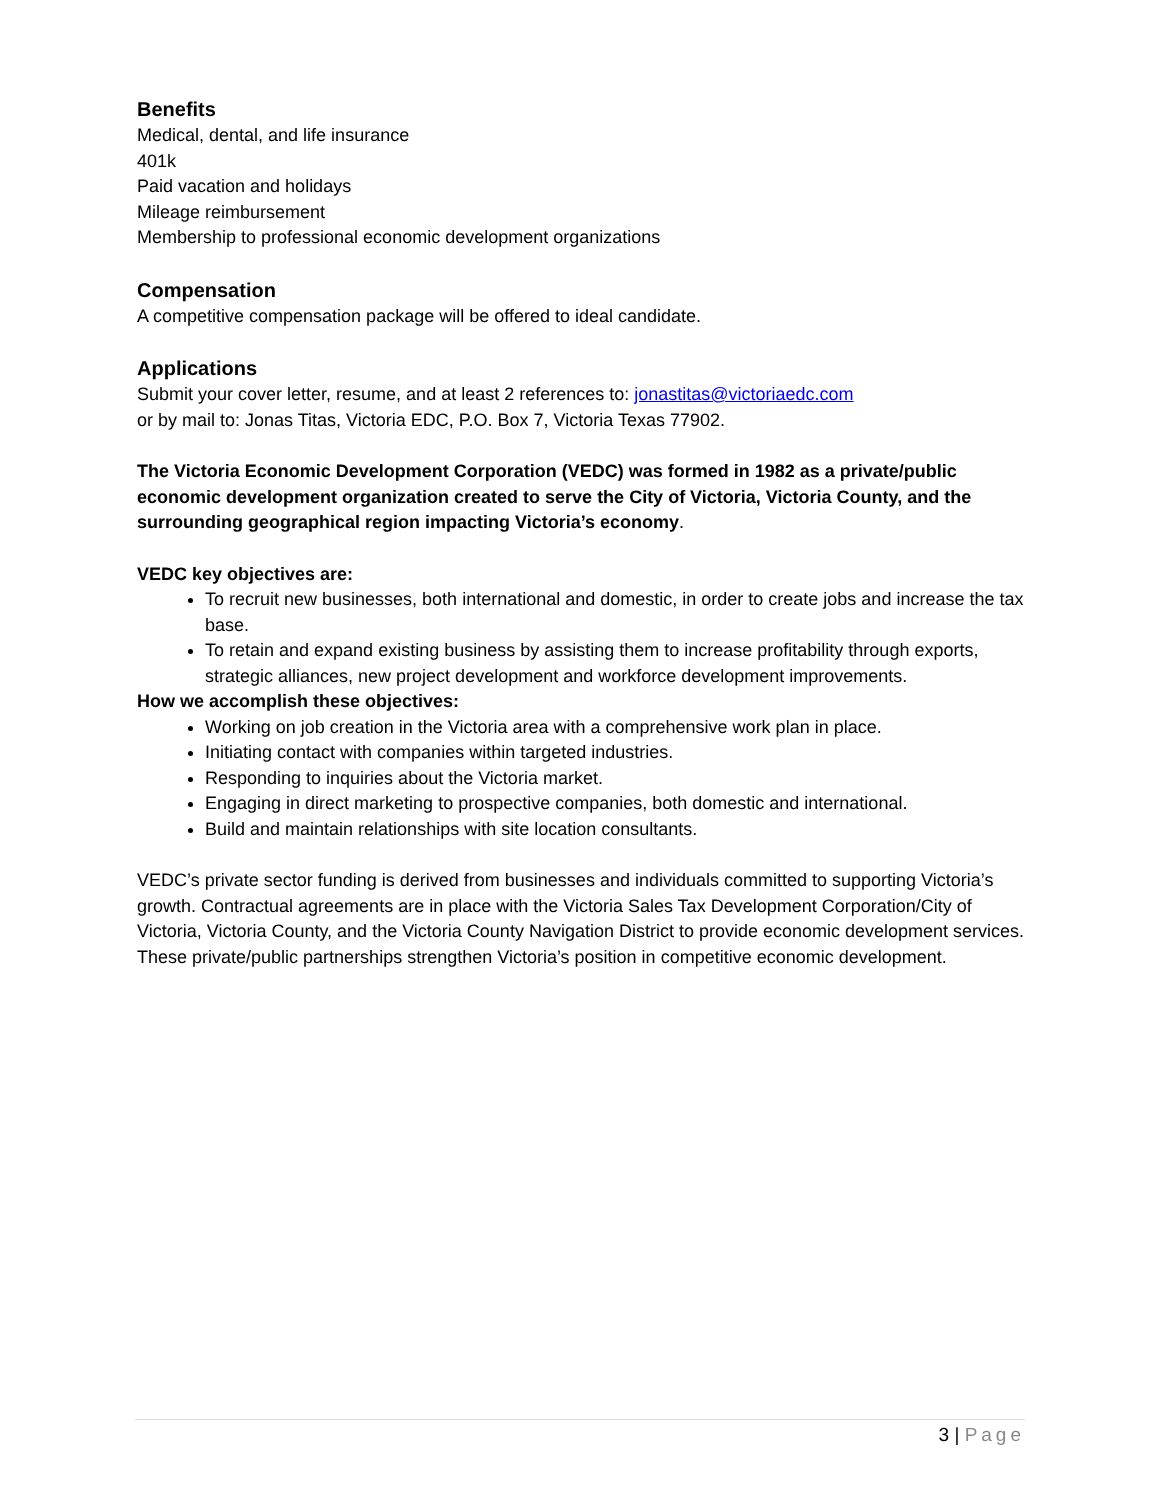Benefits
Medical, dental, and life insurance
401k
Paid vacation and holidays
Mileage reimbursement
Membership to professional economic development organizations
Compensation
A competitive compensation package will be offered to ideal candidate.
Applications
Submit your cover letter, resume, and at least 2 references to: jonastitas@victoriaedc.com
or by mail to: Jonas Titas, Victoria EDC, P.O. Box 7, Victoria Texas 77902.
The Victoria Economic Development Corporation (VEDC) was formed in 1982 as a private/public economic development organization created to serve the City of Victoria, Victoria County, and the surrounding geographical region impacting Victoria’s economy.
VEDC key objectives are:
To recruit new businesses, both international and domestic, in order to create jobs and increase the tax base.
To retain and expand existing business by assisting them to increase profitability through exports, strategic alliances, new project development and workforce development improvements.
How we accomplish these objectives:
Working on job creation in the Victoria area with a comprehensive work plan in place.
Initiating contact with companies within targeted industries.
Responding to inquiries about the Victoria market.
Engaging in direct marketing to prospective companies, both domestic and international.
Build and maintain relationships with site location consultants.
VEDC’s private sector funding is derived from businesses and individuals committed to supporting Victoria’s growth. Contractual agreements are in place with the Victoria Sales Tax Development Corporation/City of Victoria, Victoria County, and the Victoria County Navigation District to provide economic development services. These private/public partnerships strengthen Victoria’s position in competitive economic development.
3 | Page